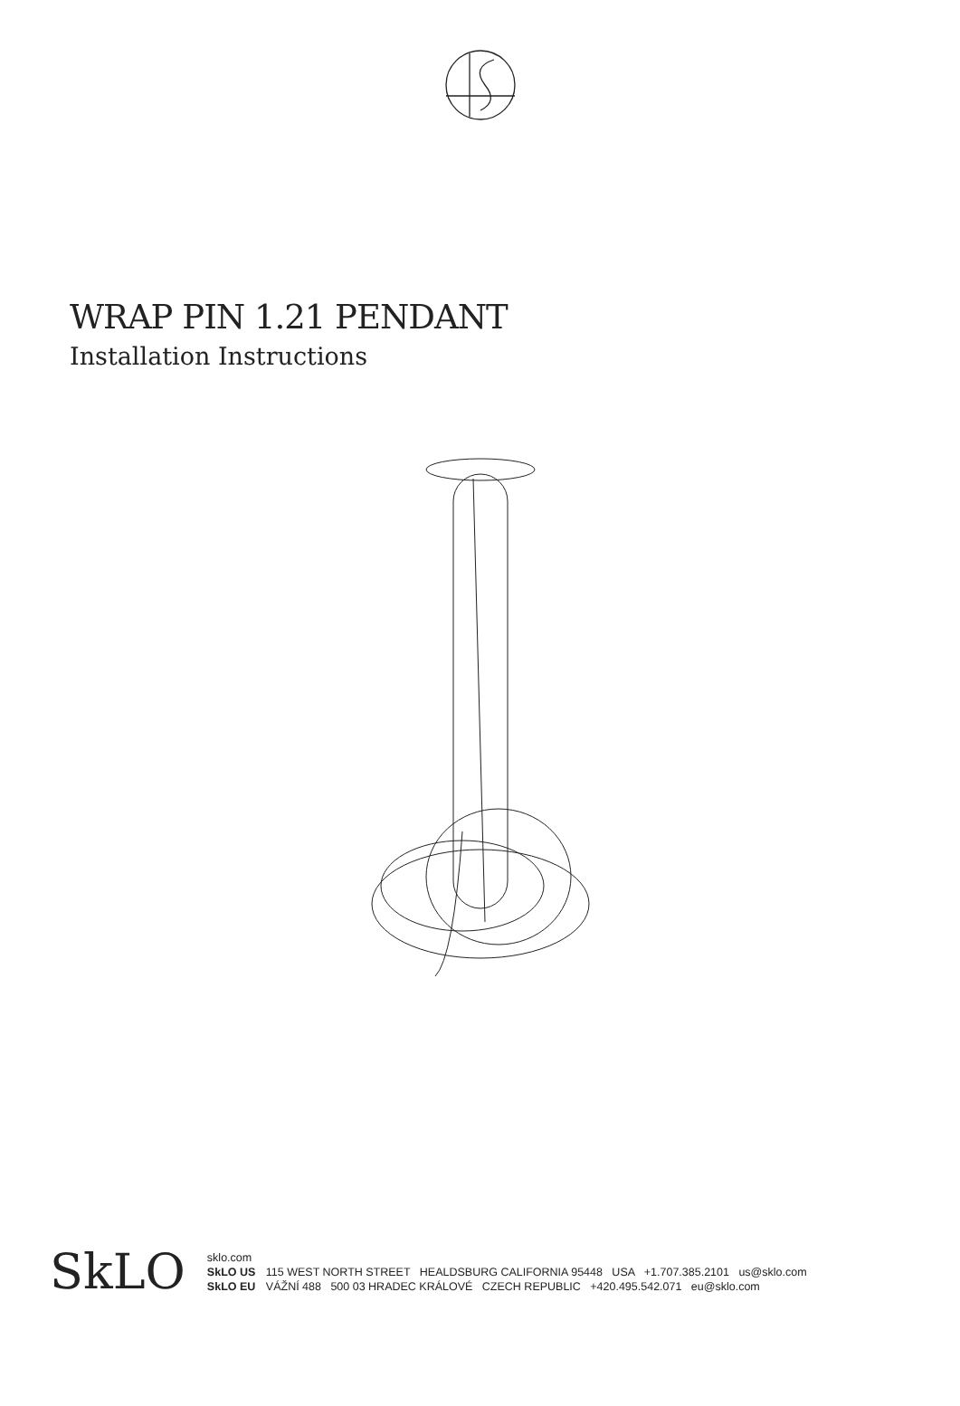WRAP PIN 1.21 PENDANT
Installation Instructions
SkLO
sklo.com
SkLO US 115 WEST NORTH STREET HEALDSBURG CALIFORNIA 95448 USA +1.707.385.2101 us@sklo.com
SkLO EU VÁŽNÍ 488 500 03 HRADEC KRÁLOVÉ CZECH REPUBLIC +420.495.542.071 eu@sklo.com